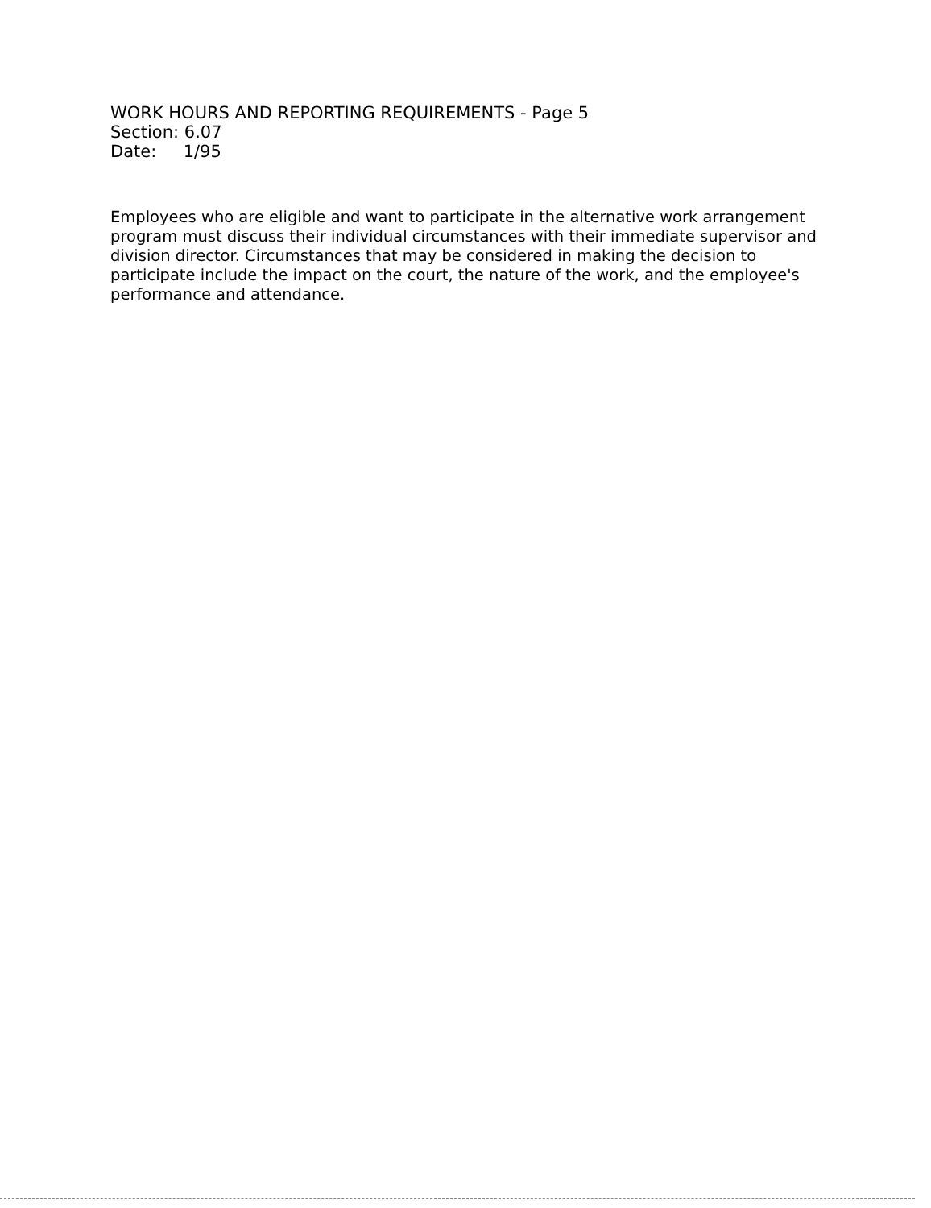WORK HOURS AND REPORTING REQUIREMENTS - Page 5
Section: 6.07
Date: 1/95
Employees who are eligible and want to participate in the alternative work arrangement program must discuss their individual circumstances with their immediate supervisor and division director. Circumstances that may be considered in making the decision to participate include the impact on the court, the nature of the work, and the employee's performance and attendance.